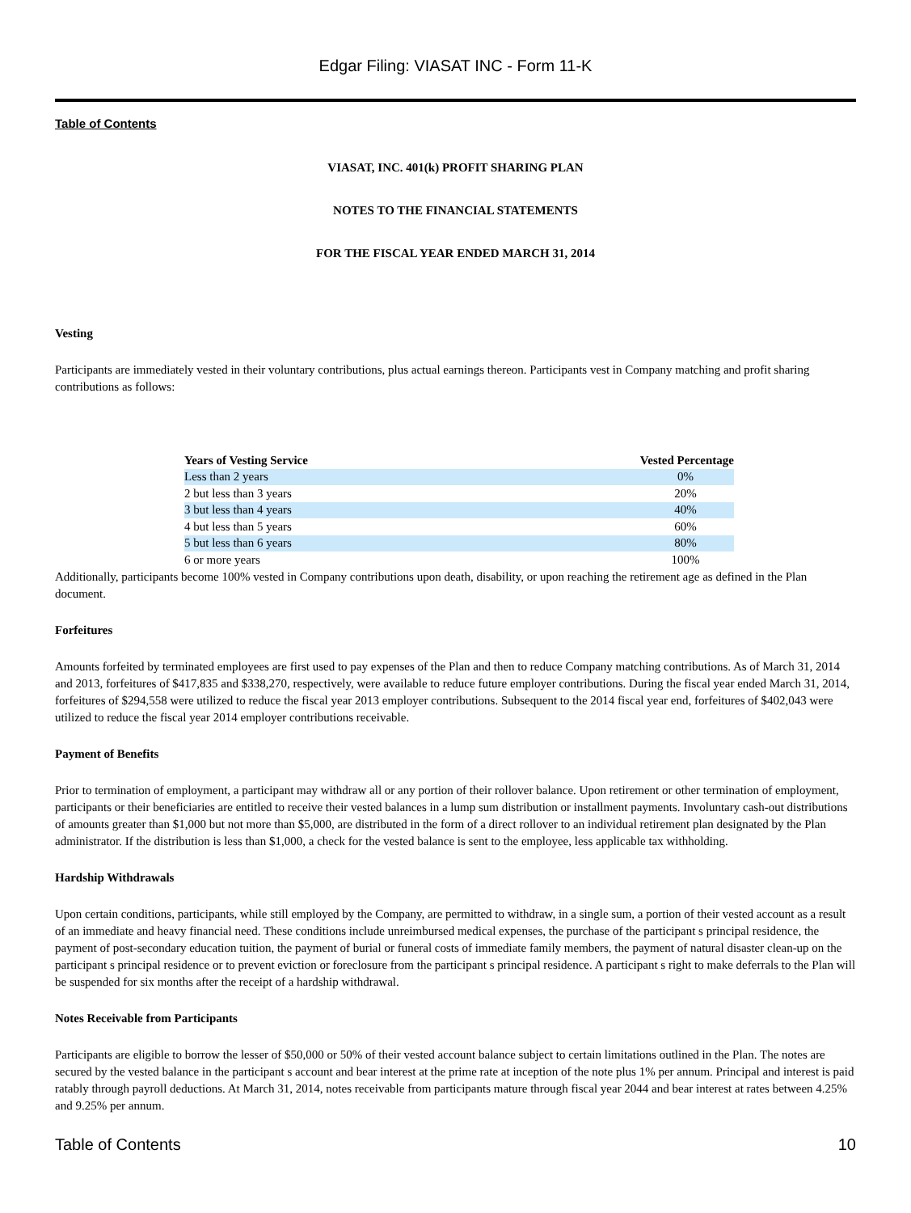Edgar Filing: VIASAT INC - Form 11-K
Table of Contents
VIASAT, INC. 401(k) PROFIT SHARING PLAN
NOTES TO THE FINANCIAL STATEMENTS
FOR THE FISCAL YEAR ENDED MARCH 31, 2014
Vesting
Participants are immediately vested in their voluntary contributions, plus actual earnings thereon. Participants vest in Company matching and profit sharing contributions as follows:
| Years of Vesting Service | Vested Percentage |
| --- | --- |
| Less than 2 years | 0% |
| 2 but less than 3 years | 20% |
| 3 but less than 4 years | 40% |
| 4 but less than 5 years | 60% |
| 5 but less than 6 years | 80% |
| 6 or more years | 100% |
Additionally, participants become 100% vested in Company contributions upon death, disability, or upon reaching the retirement age as defined in the Plan document.
Forfeitures
Amounts forfeited by terminated employees are first used to pay expenses of the Plan and then to reduce Company matching contributions. As of March 31, 2014 and 2013, forfeitures of $417,835 and $338,270, respectively, were available to reduce future employer contributions. During the fiscal year ended March 31, 2014, forfeitures of $294,558 were utilized to reduce the fiscal year 2013 employer contributions. Subsequent to the 2014 fiscal year end, forfeitures of $402,043 were utilized to reduce the fiscal year 2014 employer contributions receivable.
Payment of Benefits
Prior to termination of employment, a participant may withdraw all or any portion of their rollover balance. Upon retirement or other termination of employment, participants or their beneficiaries are entitled to receive their vested balances in a lump sum distribution or installment payments. Involuntary cash-out distributions of amounts greater than $1,000 but not more than $5,000, are distributed in the form of a direct rollover to an individual retirement plan designated by the Plan administrator. If the distribution is less than $1,000, a check for the vested balance is sent to the employee, less applicable tax withholding.
Hardship Withdrawals
Upon certain conditions, participants, while still employed by the Company, are permitted to withdraw, in a single sum, a portion of their vested account as a result of an immediate and heavy financial need. These conditions include unreimbursed medical expenses, the purchase of the participant s principal residence, the payment of post-secondary education tuition, the payment of burial or funeral costs of immediate family members, the payment of natural disaster clean-up on the participant s principal residence or to prevent eviction or foreclosure from the participant s principal residence. A participant s right to make deferrals to the Plan will be suspended for six months after the receipt of a hardship withdrawal.
Notes Receivable from Participants
Participants are eligible to borrow the lesser of $50,000 or 50% of their vested account balance subject to certain limitations outlined in the Plan. The notes are secured by the vested balance in the participant s account and bear interest at the prime rate at inception of the note plus 1% per annum. Principal and interest is paid ratably through payroll deductions. At March 31, 2014, notes receivable from participants mature through fiscal year 2044 and bear interest at rates between 4.25% and 9.25% per annum.
Table of Contents 10